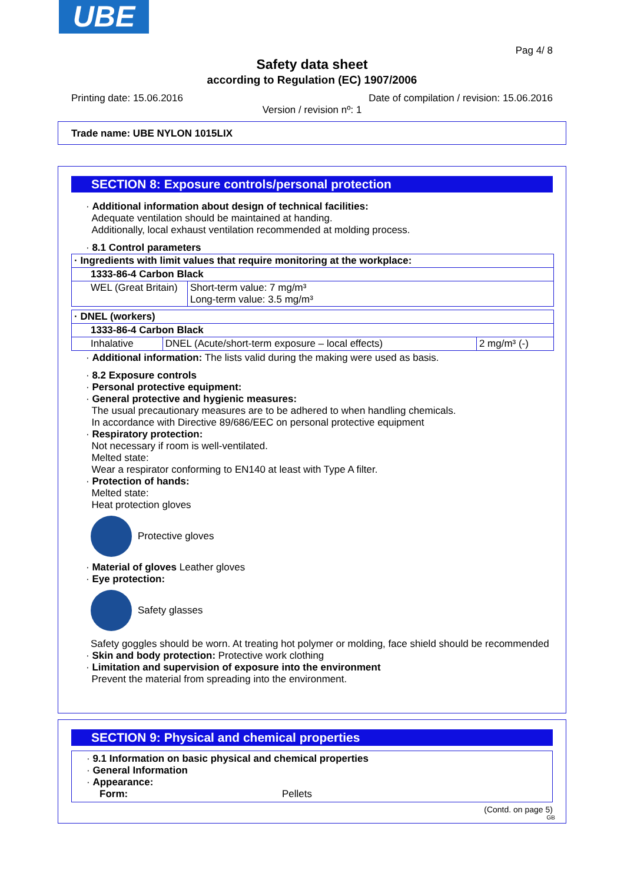UBE
Pag 4/ 8
Safety data sheet
according to Regulation (EC) 1907/2006
Printing date: 15.06.2016 Date of compilation / revision: 15.06.2016
Version / revision nº: 1
Trade name: UBE NYLON 1015LIX
SECTION 8: Exposure controls/personal protection
· Additional information about design of technical facilities:
Adequate ventilation should be maintained at handing.
Additionally, local exhaust ventilation recommended at molding process.
· 8.1 Control parameters
| · Ingredients with limit values that require monitoring at the workplace: | |
| 1333-86-4 Carbon Black | |
| WEL (Great Britain) | Short-term value: 7 mg/m³ Long-term value: 3.5 mg/m³ |
| · DNEL (workers) | | |
| 1333-86-4 Carbon Black | | |
| Inhalative | DNEL (Acute/short-term exposure – local effects) | 2 mg/m³ (-) |
· Additional information: The lists valid during the making were used as basis.
· 8.2 Exposure controls
· Personal protective equipment:
· General protective and hygienic measures:
The usual precautionary measures are to be adhered to when handling chemicals.
In accordance with Directive 89/686/EEC on personal protective equipment
· Respiratory protection:
Not necessary if room is well-ventilated.
Melted state:
Wear a respirator conforming to EN140 at least with Type A filter.
· Protection of hands:
Melted state:
Heat protection gloves
Protective gloves
· Material of gloves Leather gloves
· Eye protection:
Safety glasses
Safety goggles should be worn. At treating hot polymer or molding, face shield should be recommended
· Skin and body protection: Protective work clothing
· Limitation and supervision of exposure into the environment
Prevent the material from spreading into the environment.
SECTION 9: Physical and chemical properties
· 9.1 Information on basic physical and chemical properties
· General Information
· Appearance:
Form: Pellets
(Contd. on page 5)
GB